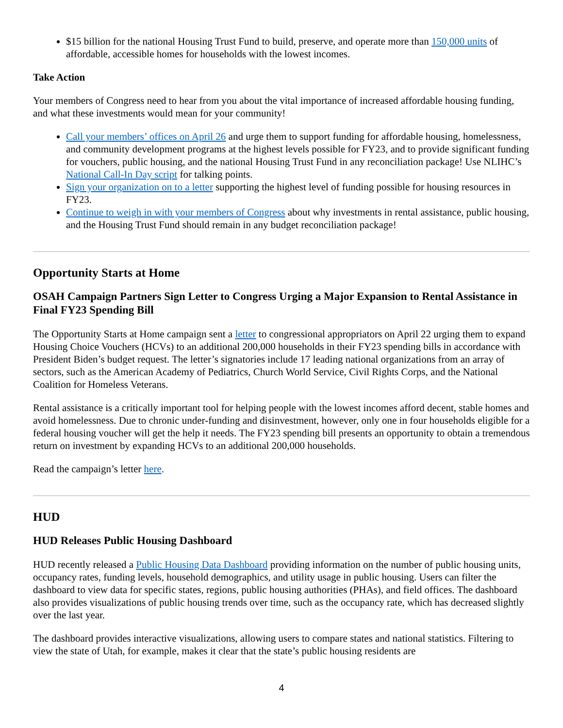$15 billion for the national Housing Trust Fund to build, preserve, and operate more than 150,000 units of affordable, accessible homes for households with the lowest incomes.
Take Action
Your members of Congress need to hear from you about the vital importance of increased affordable housing funding, and what these investments would mean for your community!
Call your members’ offices on April 26 and urge them to support funding for affordable housing, homelessness, and community development programs at the highest levels possible for FY23, and to provide significant funding for vouchers, public housing, and the national Housing Trust Fund in any reconciliation package! Use NLIHC’s National Call-In Day script for talking points.
Sign your organization on to a letter supporting the highest level of funding possible for housing resources in FY23.
Continue to weigh in with your members of Congress about why investments in rental assistance, public housing, and the Housing Trust Fund should remain in any budget reconciliation package!
Opportunity Starts at Home
OSAH Campaign Partners Sign Letter to Congress Urging a Major Expansion to Rental Assistance in Final FY23 Spending Bill
The Opportunity Starts at Home campaign sent a letter to congressional appropriators on April 22 urging them to expand Housing Choice Vouchers (HCVs) to an additional 200,000 households in their FY23 spending bills in accordance with President Biden’s budget request. The letter’s signatories include 17 leading national organizations from an array of sectors, such as the American Academy of Pediatrics, Church World Service, Civil Rights Corps, and the National Coalition for Homeless Veterans.
Rental assistance is a critically important tool for helping people with the lowest incomes afford decent, stable homes and avoid homelessness. Due to chronic under-funding and disinvestment, however, only one in four households eligible for a federal housing voucher will get the help it needs. The FY23 spending bill presents an opportunity to obtain a tremendous return on investment by expanding HCVs to an additional 200,000 households.
Read the campaign’s letter here.
HUD
HUD Releases Public Housing Dashboard
HUD recently released a Public Housing Data Dashboard providing information on the number of public housing units, occupancy rates, funding levels, household demographics, and utility usage in public housing. Users can filter the dashboard to view data for specific states, regions, public housing authorities (PHAs), and field offices. The dashboard also provides visualizations of public housing trends over time, such as the occupancy rate, which has decreased slightly over the last year.
The dashboard provides interactive visualizations, allowing users to compare states and national statistics. Filtering to view the state of Utah, for example, makes it clear that the state’s public housing residents are
4